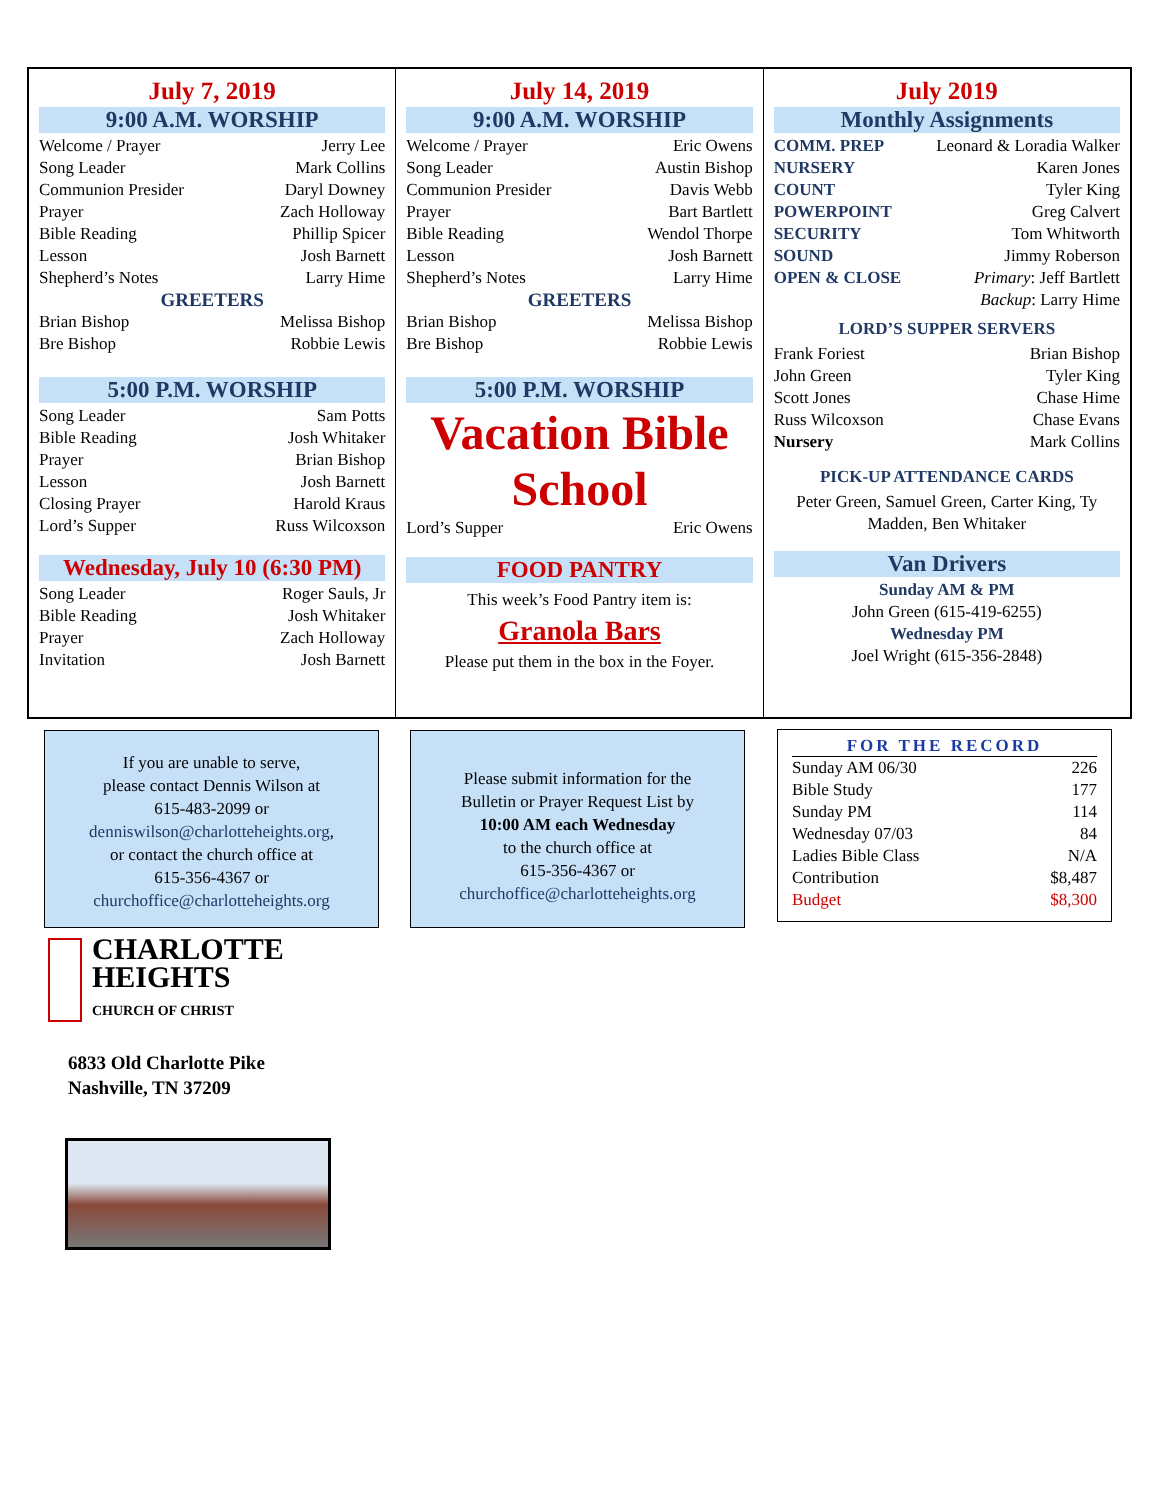July 7, 2019
9:00 A.M. WORSHIP
| Welcome / Prayer | Jerry Lee |
| Song Leader | Mark Collins |
| Communion Presider | Daryl Downey |
| Prayer | Zach Holloway |
| Bible Reading | Phillip Spicer |
| Lesson | Josh Barnett |
| Shepherd’s Notes | Larry Hime |
GREETERS
| Brian Bishop | Melissa Bishop |
| Bre Bishop | Robbie Lewis |
5:00 P.M. WORSHIP
| Song Leader | Sam Potts |
| Bible Reading | Josh Whitaker |
| Prayer | Brian Bishop |
| Lesson | Josh Barnett |
| Closing Prayer | Harold Kraus |
| Lord’s Supper | Russ Wilcoxson |
Wednesday, July 10 (6:30 PM)
| Song Leader | Roger Sauls, Jr |
| Bible Reading | Josh Whitaker |
| Prayer | Zach Holloway |
| Invitation | Josh Barnett |
July 14, 2019
9:00 A.M. WORSHIP
| Welcome / Prayer | Eric Owens |
| Song Leader | Austin Bishop |
| Communion Presider | Davis Webb |
| Prayer | Bart Bartlett |
| Bible Reading | Wendol Thorpe |
| Lesson | Josh Barnett |
| Shepherd’s Notes | Larry Hime |
GREETERS
| Brian Bishop | Melissa Bishop |
| Bre Bishop | Robbie Lewis |
5:00 P.M. WORSHIP
Vacation Bible School
| Lord’s Supper | Eric Owens |
FOOD PANTRY
This week’s Food Pantry item is:
Granola Bars
Please put them in the box in the Foyer.
July 2019
Monthly Assignments
| COMM. PREP | Leonard & Loradia Walker |
| NURSERY | Karen Jones |
| COUNT | Tyler King |
| POWERPOINT | Greg Calvert |
| SECURITY | Tom Whitworth |
| SOUND | Jimmy Roberson |
| OPEN & CLOSE | Primary : Jeff Bartlett |
| | Backup : Larry Hime |
LORD’S SUPPER SERVERS
| Frank Foriest | Brian Bishop |
| John Green | Tyler King |
| Scott Jones | Chase Hime |
| Russ Wilcoxson | Chase Evans |
| Nursery | Mark Collins |
PICK-UP ATTENDANCE CARDS
Peter Green, Samuel Green, Carter King, Ty Madden, Ben Whitaker
Van Drivers
Sunday AM & PM
John Green (615-419-6255)
Wednesday PM
Joel Wright (615-356-2848)
If you are unable to serve,
please contact Dennis Wilson at
615-483-2099 or
denniswilson@charlotteheights.org,
or contact the church office at
615-356-4367 or
churchoffice@charlotteheights.org
Please submit information for the
Bulletin or Prayer Request List by
10:00 AM each Wednesday
to the church office at
615-356-4367 or
churchoffice@charlotteheights.org
FOR THE RECORD
| Sunday AM 06/30 | 226 |
| Bible Study | 177 |
| Sunday PM | 114 |
| Wednesday 07/03 | 84 |
| Ladies Bible Class | N/A |
| Contribution | $8,487 |
| Budget | $8,300 |
CHARLOTTE
HEIGHTS
CHURCH OF CHRIST
6833 Old Charlotte Pike
Nashville, TN 37209